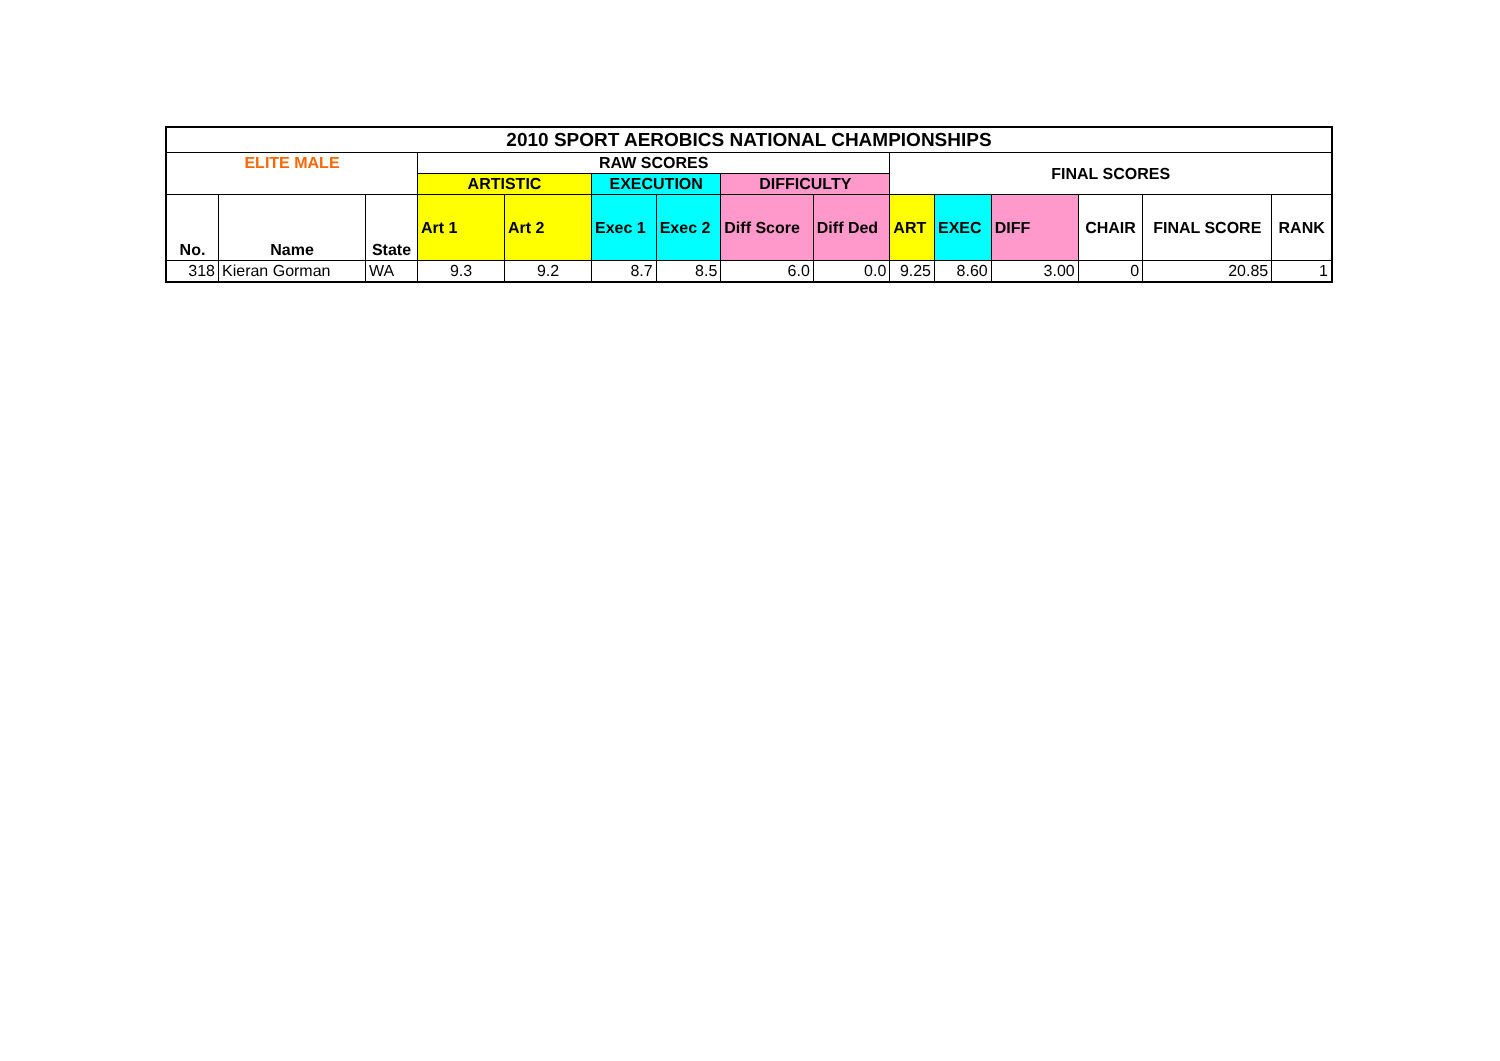| 2010 SPORT AEROBICS NATIONAL CHAMPIONSHIPS | | | | | | | | | | | | | | |
| --- | --- | --- | --- | --- | --- | --- | --- | --- | --- | --- | --- | --- | --- | --- |
| ELITE MALE | | | RAW SCORES | | | | | | FINAL SCORES | | | | | |
| | | | ARTISTIC | | EXECUTION | | DIFFICULTY | | | | | | | |
| No. | Name | State | Art 1 | Art 2 | Exec 1 | Exec 2 | Diff Score | Diff Ded | ART | EXEC | DIFF | CHAIR | FINAL SCORE | RANK |
| 318 | Kieran Gorman | WA | 9.3 | 9.2 | 8.7 | 8.5 | 6.0 | 0.0 | 9.25 | 8.60 | 3.00 | 0 | 20.85 | 1 |